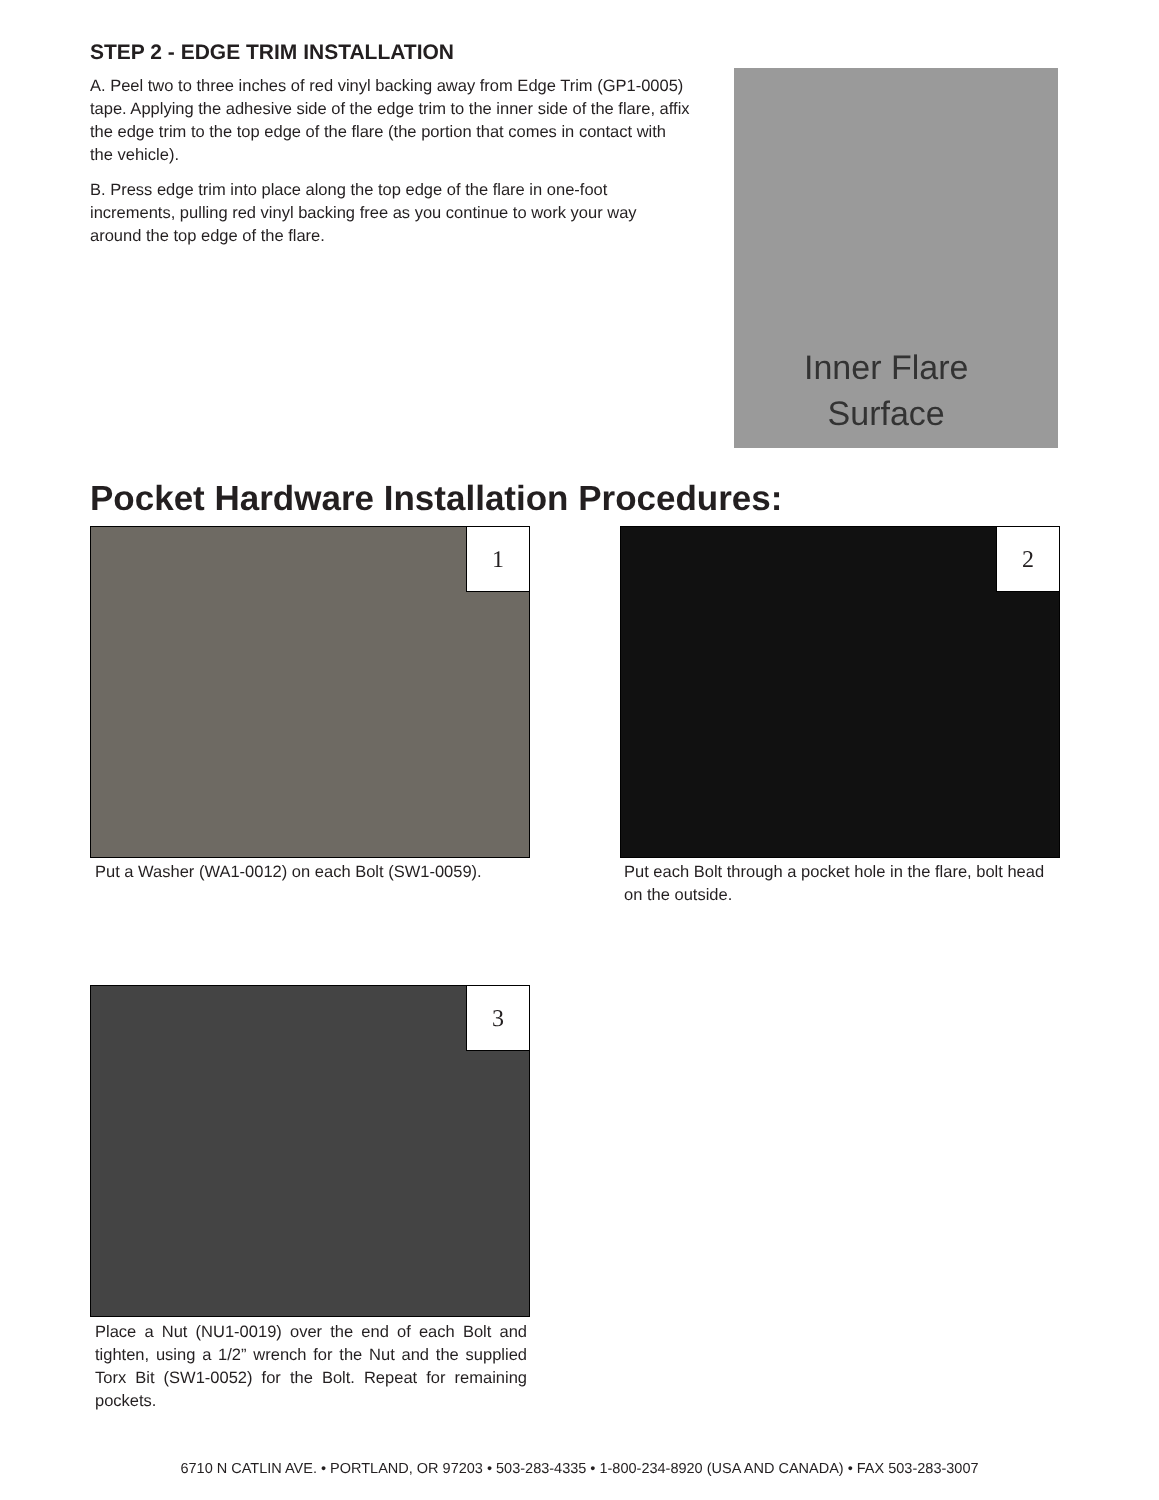STEP 2 - EDGE TRIM INSTALLATION
A. Peel two to three inches of red vinyl backing away from Edge Trim (GP1-0005) tape. Applying the adhesive side of the edge trim to the inner side of the flare, affix the edge trim to the top edge of the flare (the portion that comes in contact with the vehicle).
B. Press edge trim into place along the top edge of the flare in one-foot increments, pulling red vinyl backing free as you continue to work your way around the top edge of the flare.
Inner Flare
Surface
Pocket Hardware Installation Procedures:
1
Put a Washer (WA1-0012) on each Bolt (SW1-0059).
2
Put each Bolt through a pocket hole in the flare, bolt head on the outside.
3
Place a Nut (NU1-0019) over the end of each Bolt and tighten, using a 1/2” wrench for the Nut and the supplied Torx Bit (SW1-0052) for the Bolt. Repeat for remaining pockets.
6710 N CATLIN AVE. • PORTLAND, OR 97203 • 503-283-4335 • 1-800-234-8920 (USA AND CANADA) • FAX 503-283-3007